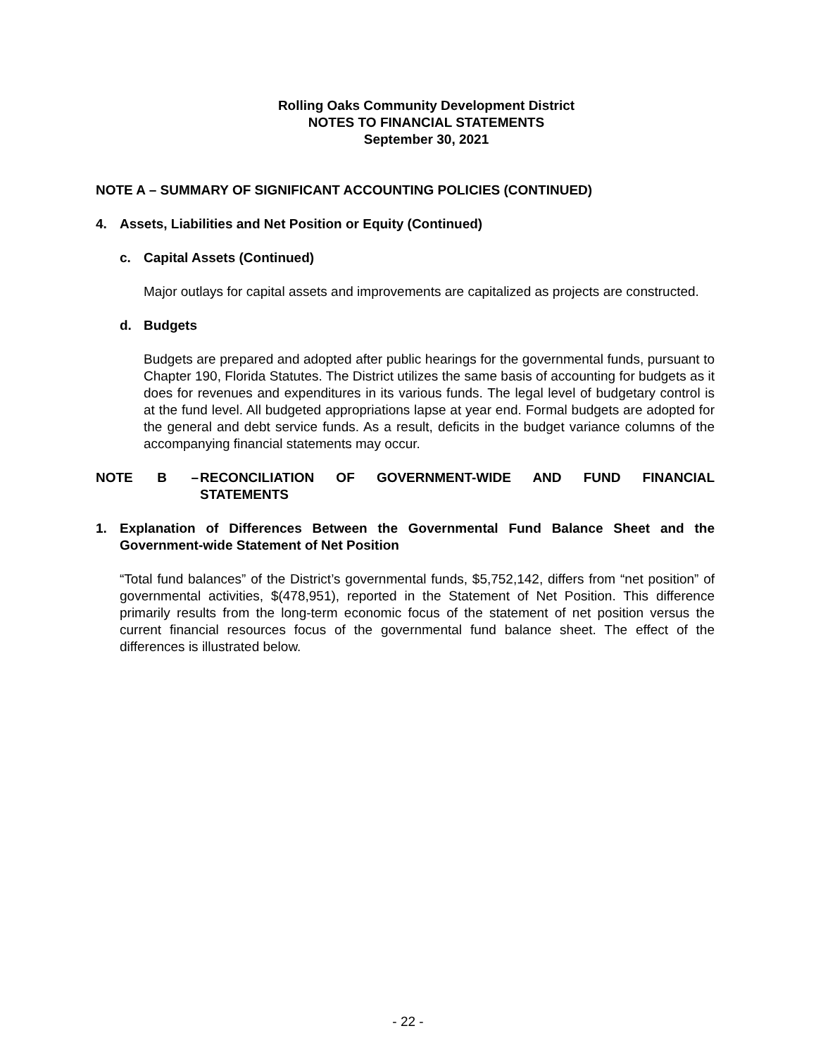Rolling Oaks Community Development District
NOTES TO FINANCIAL STATEMENTS
September 30, 2021
NOTE A – SUMMARY OF SIGNIFICANT ACCOUNTING POLICIES (CONTINUED)
4. Assets, Liabilities and Net Position or Equity (Continued)
c. Capital Assets (Continued)
Major outlays for capital assets and improvements are capitalized as projects are constructed.
d. Budgets
Budgets are prepared and adopted after public hearings for the governmental funds, pursuant to Chapter 190, Florida Statutes. The District utilizes the same basis of accounting for budgets as it does for revenues and expenditures in its various funds. The legal level of budgetary control is at the fund level. All budgeted appropriations lapse at year end. Formal budgets are adopted for the general and debt service funds. As a result, deficits in the budget variance columns of the accompanying financial statements may occur.
NOTE B – RECONCILIATION OF GOVERNMENT-WIDE AND FUND FINANCIAL STATEMENTS
1. Explanation of Differences Between the Governmental Fund Balance Sheet and the Government-wide Statement of Net Position
“Total fund balances” of the District’s governmental funds, $5,752,142, differs from “net position” of governmental activities, $(478,951), reported in the Statement of Net Position. This difference primarily results from the long-term economic focus of the statement of net position versus the current financial resources focus of the governmental fund balance sheet. The effect of the differences is illustrated below.
- 22 -